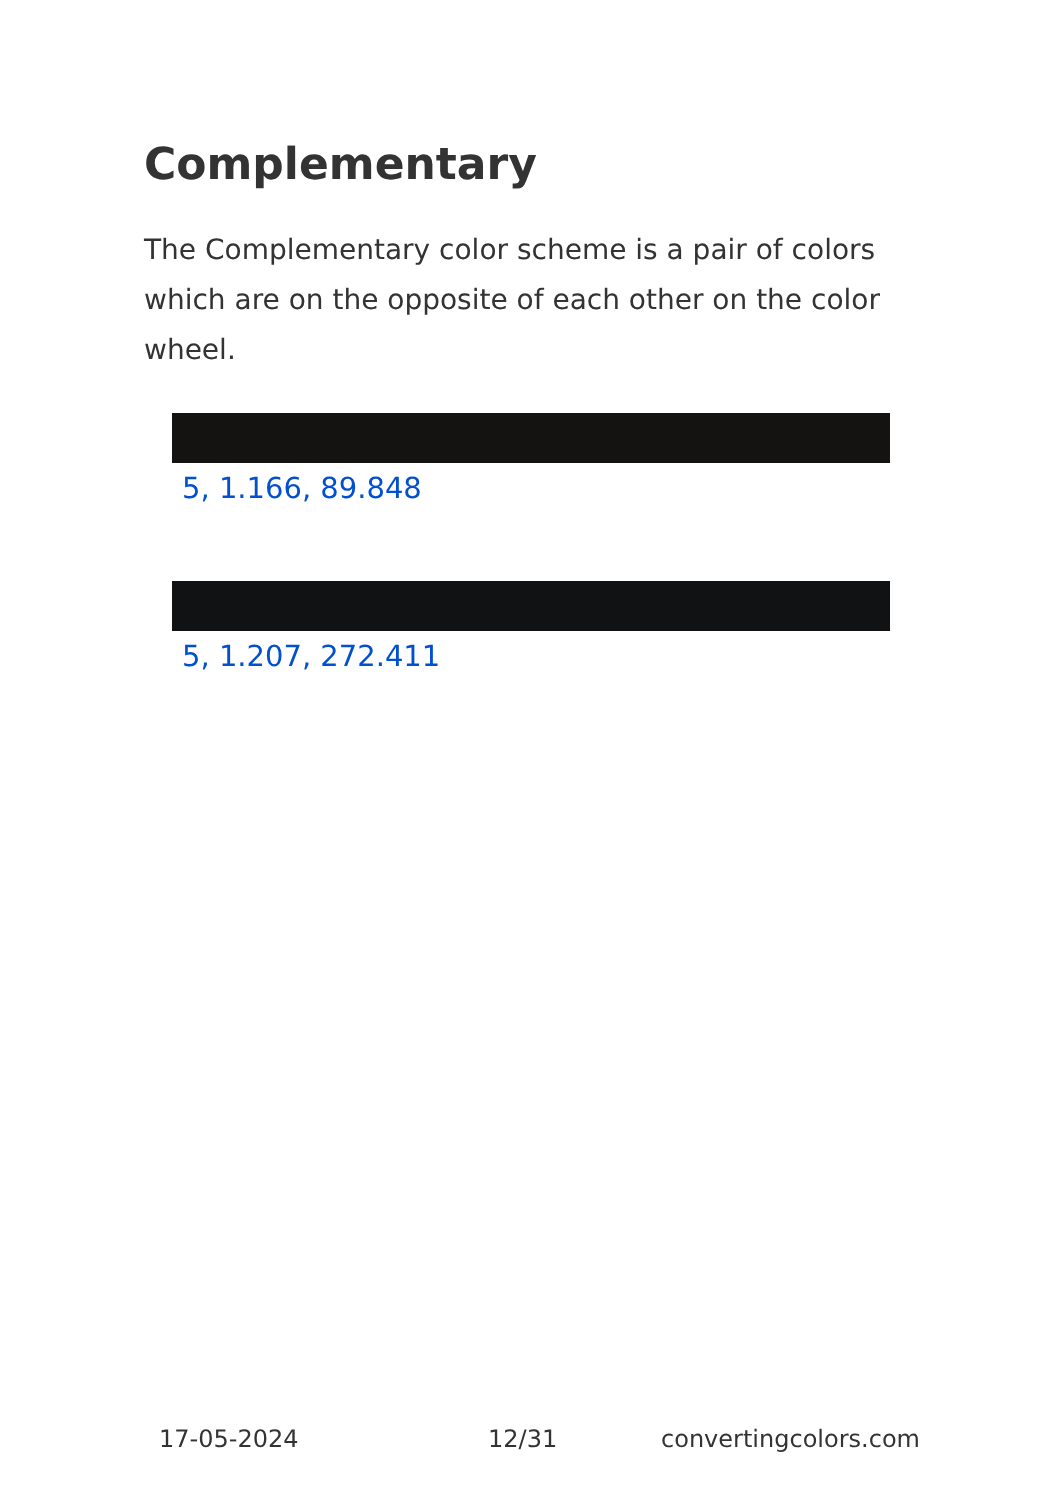Complementary
The Complementary color scheme is a pair of colors which are on the opposite of each other on the color wheel.
5, 1.166, 89.848
5, 1.207, 272.411
17-05-2024 12/31 convertingcolors.com